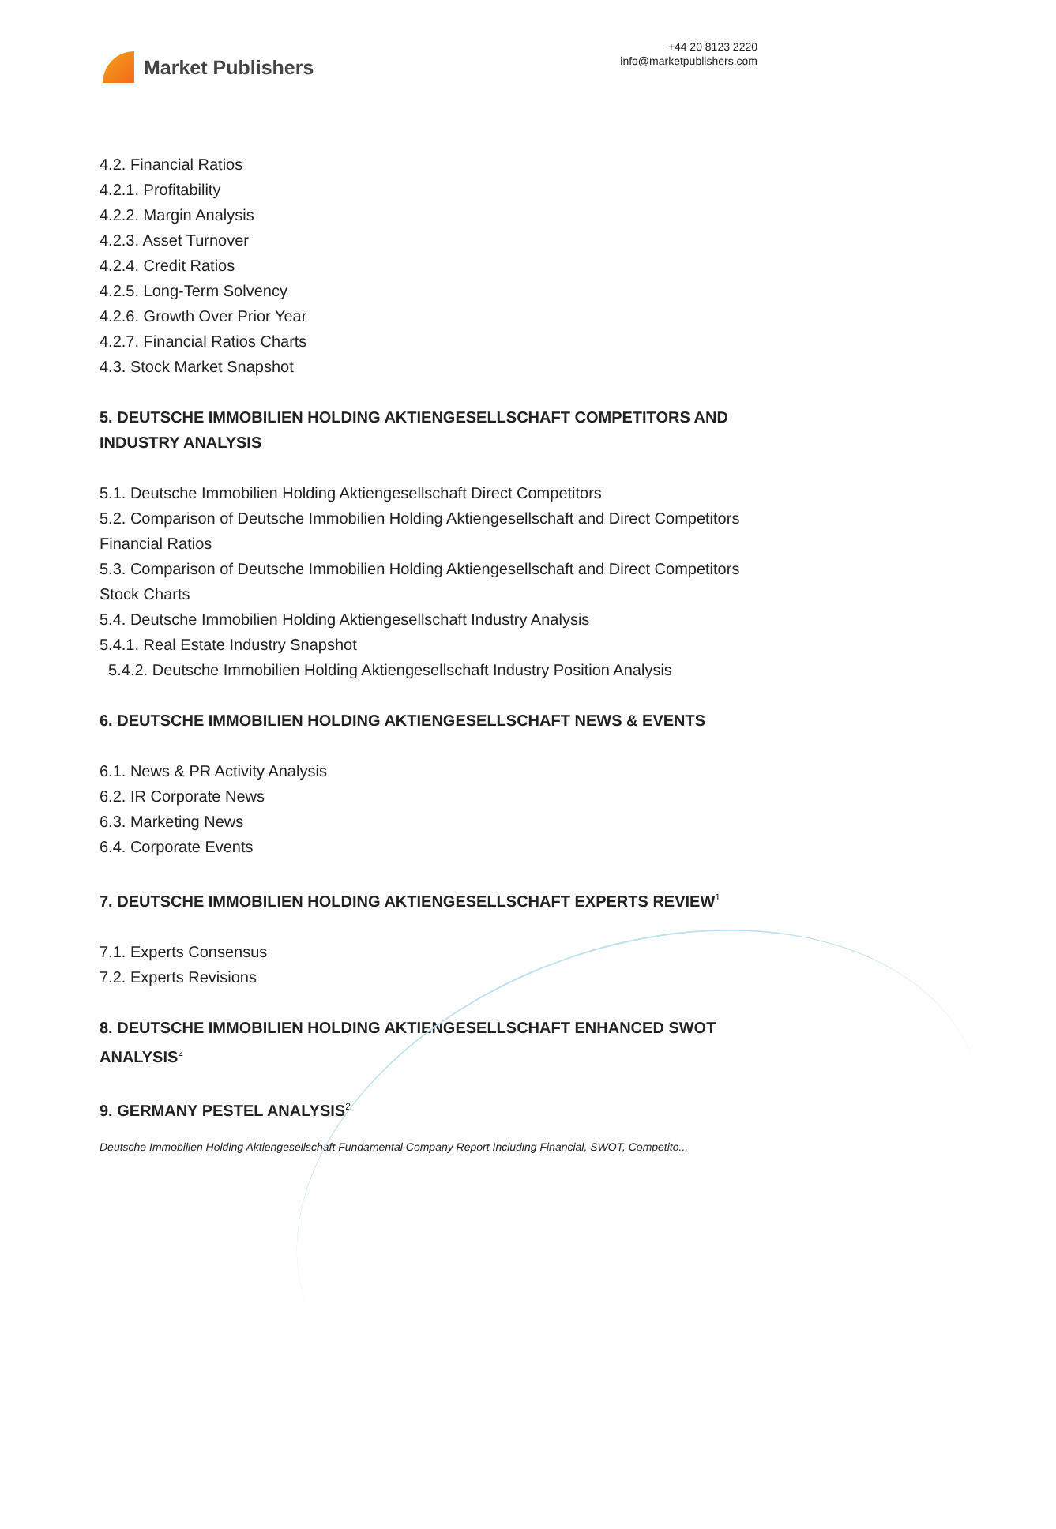Market Publishers
+44 20 8123 2220
info@marketpublishers.com
4.2. Financial Ratios
4.2.1. Profitability
4.2.2. Margin Analysis
4.2.3. Asset Turnover
4.2.4. Credit Ratios
4.2.5. Long-Term Solvency
4.2.6. Growth Over Prior Year
4.2.7. Financial Ratios Charts
4.3. Stock Market Snapshot
5. DEUTSCHE IMMOBILIEN HOLDING AKTIENGESELLSCHAFT COMPETITORS AND INDUSTRY ANALYSIS
5.1. Deutsche Immobilien Holding Aktiengesellschaft Direct Competitors
5.2. Comparison of Deutsche Immobilien Holding Aktiengesellschaft and Direct Competitors Financial Ratios
5.3. Comparison of Deutsche Immobilien Holding Aktiengesellschaft and Direct Competitors Stock Charts
5.4. Deutsche Immobilien Holding Aktiengesellschaft Industry Analysis
5.4.1. Real Estate Industry Snapshot
5.4.2. Deutsche Immobilien Holding Aktiengesellschaft Industry Position Analysis
6. DEUTSCHE IMMOBILIEN HOLDING AKTIENGESELLSCHAFT NEWS & EVENTS
6.1. News & PR Activity Analysis
6.2. IR Corporate News
6.3. Marketing News
6.4. Corporate Events
7. DEUTSCHE IMMOBILIEN HOLDING AKTIENGESELLSCHAFT EXPERTS REVIEW<sup>1</sup>
7.1. Experts Consensus
7.2. Experts Revisions
8. DEUTSCHE IMMOBILIEN HOLDING AKTIENGESELLSCHAFT ENHANCED SWOT ANALYSIS<sup>2</sup>
9. GERMANY PESTEL ANALYSIS<sup>2</sup>
Deutsche Immobilien Holding Aktiengesellschaft Fundamental Company Report Including Financial, SWOT, Competito...